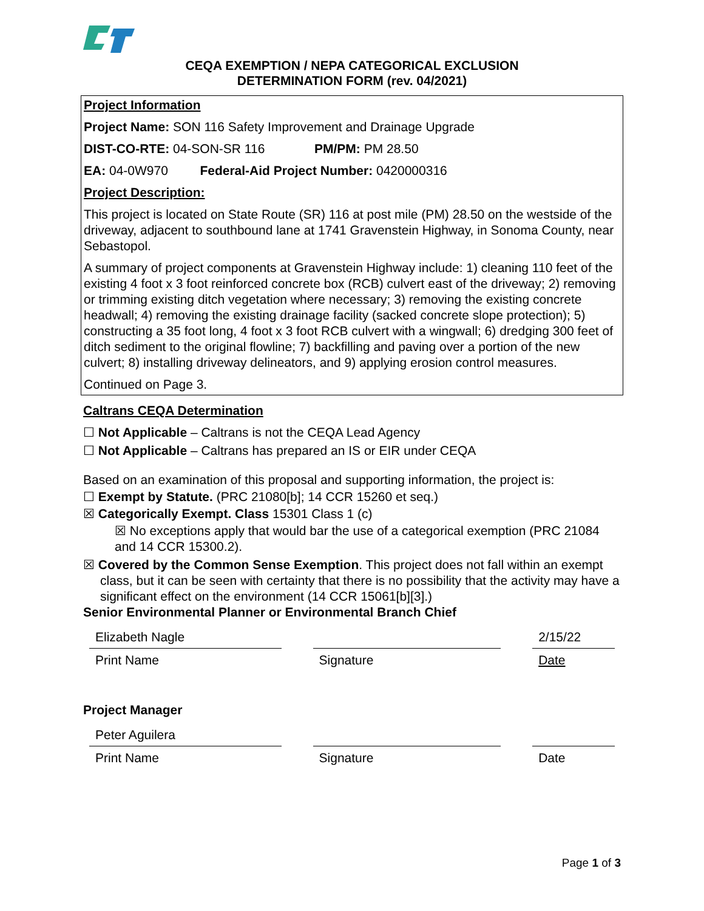CEQA EXEMPTION / NEPA CATEGORICAL EXCLUSION
DETERMINATION FORM (rev. 04/2021)
Project Information
Project Name: SON 116 Safety Improvement and Drainage Upgrade
DIST-CO-RTE: 04-SON-SR 116 PM/PM: PM 28.50
EA: 04-0W970 Federal-Aid Project Number: 0420000316
Project Description:
This project is located on State Route (SR) 116 at post mile (PM) 28.50 on the westside of the driveway, adjacent to southbound lane at 1741 Gravenstein Highway, in Sonoma County, near Sebastopol.
A summary of project components at Gravenstein Highway include: 1) cleaning 110 feet of the existing 4 foot x 3 foot reinforced concrete box (RCB) culvert east of the driveway; 2) removing or trimming existing ditch vegetation where necessary; 3) removing the existing concrete headwall; 4) removing the existing drainage facility (sacked concrete slope protection); 5) constructing a 35 foot long, 4 foot x 3 foot RCB culvert with a wingwall; 6) dredging 300 feet of ditch sediment to the original flowline; 7) backfilling and paving over a portion of the new culvert; 8) installing driveway delineators, and 9) applying erosion control measures.
Continued on Page 3.
Caltrans CEQA Determination
☐ Not Applicable – Caltrans is not the CEQA Lead Agency
☐ Not Applicable – Caltrans has prepared an IS or EIR under CEQA
Based on an examination of this proposal and supporting information, the project is:
☐ Exempt by Statute. (PRC 21080[b]; 14 CCR 15260 et seq.)
☒ Categorically Exempt. Class 15301 Class 1 (c)
☒ No exceptions apply that would bar the use of a categorical exemption (PRC 21084 and 14 CCR 15300.2).
☒ Covered by the Common Sense Exemption. This project does not fall within an exempt class, but it can be seen with certainty that there is no possibility that the activity may have a significant effect on the environment (14 CCR 15061[b][3].)
Senior Environmental Planner or Environmental Branch Chief
Elizabeth Nagle
Print Name
Signature
2/15/22
Date
Project Manager
Peter Aguilera
Print Name
Signature Date
Page 1 of 3